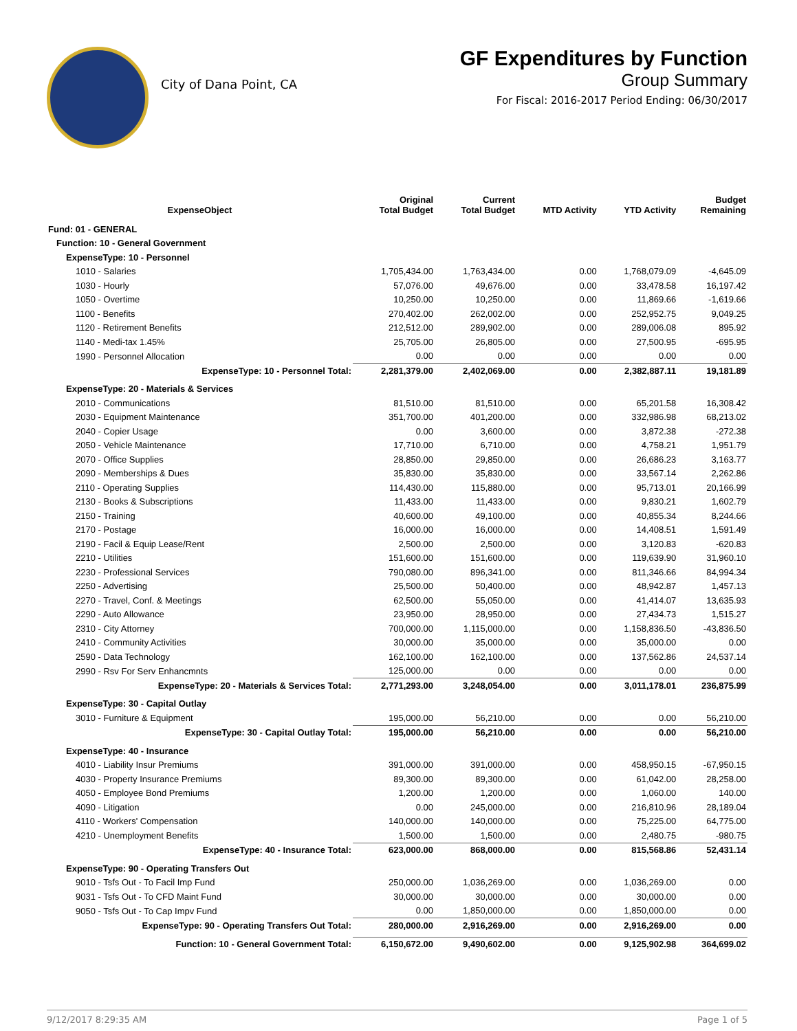City of Dana Point, CA
GF Expenditures by Function
Group Summary
For Fiscal: 2016-2017 Period Ending: 06/30/2017
| ExpenseObject | Original Total Budget | Current Total Budget | MTD Activity | YTD Activity | Budget Remaining |
| --- | --- | --- | --- | --- | --- |
| Fund: 01 - GENERAL | | | | | |
| Function: 10 - General Government | | | | | |
| ExpenseType: 10 - Personnel | | | | | |
| 1010 - Salaries | 1,705,434.00 | 1,763,434.00 | 0.00 | 1,768,079.09 | -4,645.09 |
| 1030 - Hourly | 57,076.00 | 49,676.00 | 0.00 | 33,478.58 | 16,197.42 |
| 1050 - Overtime | 10,250.00 | 10,250.00 | 0.00 | 11,869.66 | -1,619.66 |
| 1100 - Benefits | 270,402.00 | 262,002.00 | 0.00 | 252,952.75 | 9,049.25 |
| 1120 - Retirement Benefits | 212,512.00 | 289,902.00 | 0.00 | 289,006.08 | 895.92 |
| 1140 - Medi-tax 1.45% | 25,705.00 | 26,805.00 | 0.00 | 27,500.95 | -695.95 |
| 1990 - Personnel Allocation | 0.00 | 0.00 | 0.00 | 0.00 | 0.00 |
| ExpenseType: 10 - Personnel Total: | 2,281,379.00 | 2,402,069.00 | 0.00 | 2,382,887.11 | 19,181.89 |
| ExpenseType: 20 - Materials & Services | | | | | |
| 2010 - Communications | 81,510.00 | 81,510.00 | 0.00 | 65,201.58 | 16,308.42 |
| 2030 - Equipment Maintenance | 351,700.00 | 401,200.00 | 0.00 | 332,986.98 | 68,213.02 |
| 2040 - Copier Usage | 0.00 | 3,600.00 | 0.00 | 3,872.38 | -272.38 |
| 2050 - Vehicle Maintenance | 17,710.00 | 6,710.00 | 0.00 | 4,758.21 | 1,951.79 |
| 2070 - Office Supplies | 28,850.00 | 29,850.00 | 0.00 | 26,686.23 | 3,163.77 |
| 2090 - Memberships & Dues | 35,830.00 | 35,830.00 | 0.00 | 33,567.14 | 2,262.86 |
| 2110 - Operating Supplies | 114,430.00 | 115,880.00 | 0.00 | 95,713.01 | 20,166.99 |
| 2130 - Books & Subscriptions | 11,433.00 | 11,433.00 | 0.00 | 9,830.21 | 1,602.79 |
| 2150 - Training | 40,600.00 | 49,100.00 | 0.00 | 40,855.34 | 8,244.66 |
| 2170 - Postage | 16,000.00 | 16,000.00 | 0.00 | 14,408.51 | 1,591.49 |
| 2190 - Facil & Equip Lease/Rent | 2,500.00 | 2,500.00 | 0.00 | 3,120.83 | -620.83 |
| 2210 - Utilities | 151,600.00 | 151,600.00 | 0.00 | 119,639.90 | 31,960.10 |
| 2230 - Professional Services | 790,080.00 | 896,341.00 | 0.00 | 811,346.66 | 84,994.34 |
| 2250 - Advertising | 25,500.00 | 50,400.00 | 0.00 | 48,942.87 | 1,457.13 |
| 2270 - Travel, Conf. & Meetings | 62,500.00 | 55,050.00 | 0.00 | 41,414.07 | 13,635.93 |
| 2290 - Auto Allowance | 23,950.00 | 28,950.00 | 0.00 | 27,434.73 | 1,515.27 |
| 2310 - City Attorney | 700,000.00 | 1,115,000.00 | 0.00 | 1,158,836.50 | -43,836.50 |
| 2410 - Community Activities | 30,000.00 | 35,000.00 | 0.00 | 35,000.00 | 0.00 |
| 2590 - Data Technology | 162,100.00 | 162,100.00 | 0.00 | 137,562.86 | 24,537.14 |
| 2990 - Rsv For Serv Enhancmnts | 125,000.00 | 0.00 | 0.00 | 0.00 | 0.00 |
| ExpenseType: 20 - Materials & Services Total: | 2,771,293.00 | 3,248,054.00 | 0.00 | 3,011,178.01 | 236,875.99 |
| ExpenseType: 30 - Capital Outlay | | | | | |
| 3010 - Furniture & Equipment | 195,000.00 | 56,210.00 | 0.00 | 0.00 | 56,210.00 |
| ExpenseType: 30 - Capital Outlay Total: | 195,000.00 | 56,210.00 | 0.00 | 0.00 | 56,210.00 |
| ExpenseType: 40 - Insurance | | | | | |
| 4010 - Liability Insur Premiums | 391,000.00 | 391,000.00 | 0.00 | 458,950.15 | -67,950.15 |
| 4030 - Property Insurance Premiums | 89,300.00 | 89,300.00 | 0.00 | 61,042.00 | 28,258.00 |
| 4050 - Employee Bond Premiums | 1,200.00 | 1,200.00 | 0.00 | 1,060.00 | 140.00 |
| 4090 - Litigation | 0.00 | 245,000.00 | 0.00 | 216,810.96 | 28,189.04 |
| 4110 - Workers' Compensation | 140,000.00 | 140,000.00 | 0.00 | 75,225.00 | 64,775.00 |
| 4210 - Unemployment Benefits | 1,500.00 | 1,500.00 | 0.00 | 2,480.75 | -980.75 |
| ExpenseType: 40 - Insurance Total: | 623,000.00 | 868,000.00 | 0.00 | 815,568.86 | 52,431.14 |
| ExpenseType: 90 - Operating Transfers Out | | | | | |
| 9010 - Tsfs Out - To Facil Imp Fund | 250,000.00 | 1,036,269.00 | 0.00 | 1,036,269.00 | 0.00 |
| 9031 - Tsfs Out - To CFD Maint Fund | 30,000.00 | 30,000.00 | 0.00 | 30,000.00 | 0.00 |
| 9050 - Tsfs Out - To Cap Impv Fund | 0.00 | 1,850,000.00 | 0.00 | 1,850,000.00 | 0.00 |
| ExpenseType: 90 - Operating Transfers Out Total: | 280,000.00 | 2,916,269.00 | 0.00 | 2,916,269.00 | 0.00 |
| Function: 10 - General Government Total: | 6,150,672.00 | 9,490,602.00 | 0.00 | 9,125,902.98 | 364,699.02 |
9/12/2017 8:29:35 AM Page 1 of 5